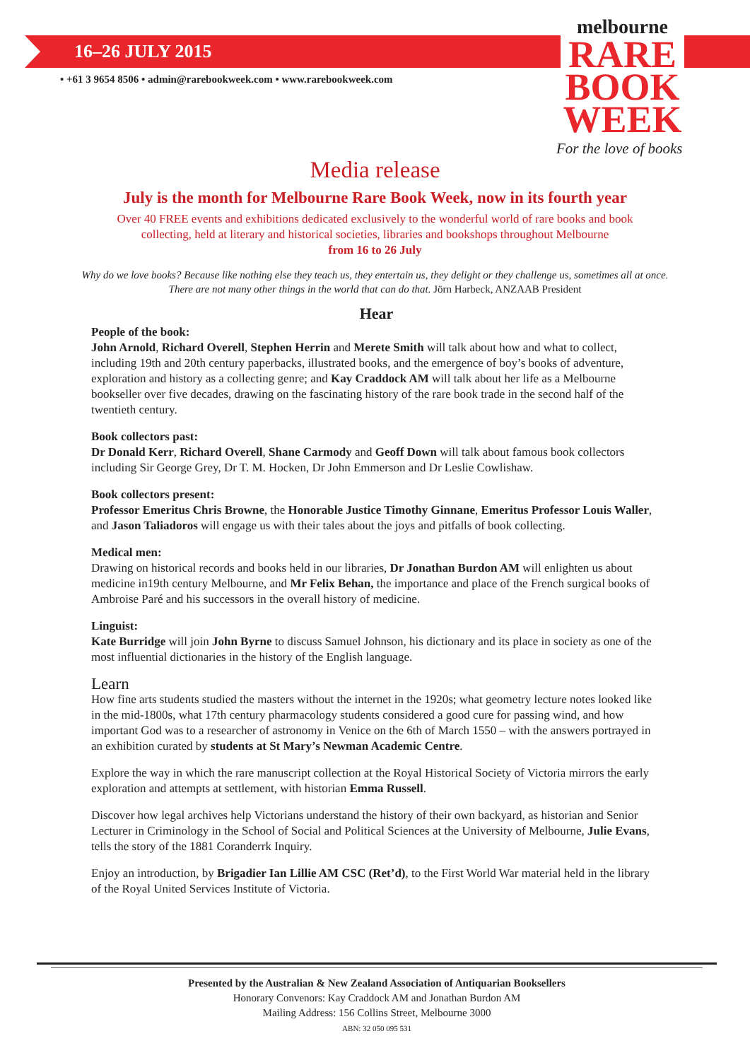16–26 JULY 2015
• +61 3 9654 8506 • admin@rarebookweek.com • www.rarebookweek.com
melbourne
RARE
BOOK
WEEK
For the love of books
Media release
July is the month for Melbourne Rare Book Week, now in its fourth year
Over 40 FREE events and exhibitions dedicated exclusively to the wonderful world of rare books and book collecting, held at literary and historical societies, libraries and bookshops throughout Melbourne
from 16 to 26 July
Why do we love books? Because like nothing else they teach us, they entertain us, they delight or they challenge us, sometimes all at once. There are not many other things in the world that can do that. Jörn Harbeck, ANZAAB President
Hear
People of the book:
John Arnold, Richard Overell, Stephen Herrin and Merete Smith will talk about how and what to collect, including 19th and 20th century paperbacks, illustrated books, and the emergence of boy’s books of adventure, exploration and history as a collecting genre; and Kay Craddock AM will talk about her life as a Melbourne bookseller over five decades, drawing on the fascinating history of the rare book trade in the second half of the twentieth century.
Book collectors past:
Dr Donald Kerr, Richard Overell, Shane Carmody and Geoff Down will talk about famous book collectors including Sir George Grey, Dr T. M. Hocken, Dr John Emmerson and Dr Leslie Cowlishaw.
Book collectors present:
Professor Emeritus Chris Browne, the Honorable Justice Timothy Ginnane, Emeritus Professor Louis Waller, and Jason Taliadoros will engage us with their tales about the joys and pitfalls of book collecting.
Medical men:
Drawing on historical records and books held in our libraries, Dr Jonathan Burdon AM will enlighten us about medicine in19th century Melbourne, and Mr Felix Behan, the importance and place of the French surgical books of Ambroise Paré and his successors in the overall history of medicine.
Linguist:
Kate Burridge will join John Byrne to discuss Samuel Johnson, his dictionary and its place in society as one of the most influential dictionaries in the history of the English language.
Learn
How fine arts students studied the masters without the internet in the 1920s; what geometry lecture notes looked like in the mid-1800s, what 17th century pharmacology students considered a good cure for passing wind, and how important God was to a researcher of astronomy in Venice on the 6th of March 1550 – with the answers portrayed in an exhibition curated by students at St Mary’s Newman Academic Centre.
Explore the way in which the rare manuscript collection at the Royal Historical Society of Victoria mirrors the early exploration and attempts at settlement, with historian Emma Russell.
Discover how legal archives help Victorians understand the history of their own backyard, as historian and Senior Lecturer in Criminology in the School of Social and Political Sciences at the University of Melbourne, Julie Evans, tells the story of the 1881 Coranderrk Inquiry.
Enjoy an introduction, by Brigadier Ian Lillie AM CSC (Ret’d), to the First World War material held in the library of the Royal United Services Institute of Victoria.
Presented by the Australian & New Zealand Association of Antiquarian Booksellers
Honorary Convenors: Kay Craddock AM and Jonathan Burdon AM
Mailing Address: 156 Collins Street, Melbourne 3000
ABN: 32 050 095 531